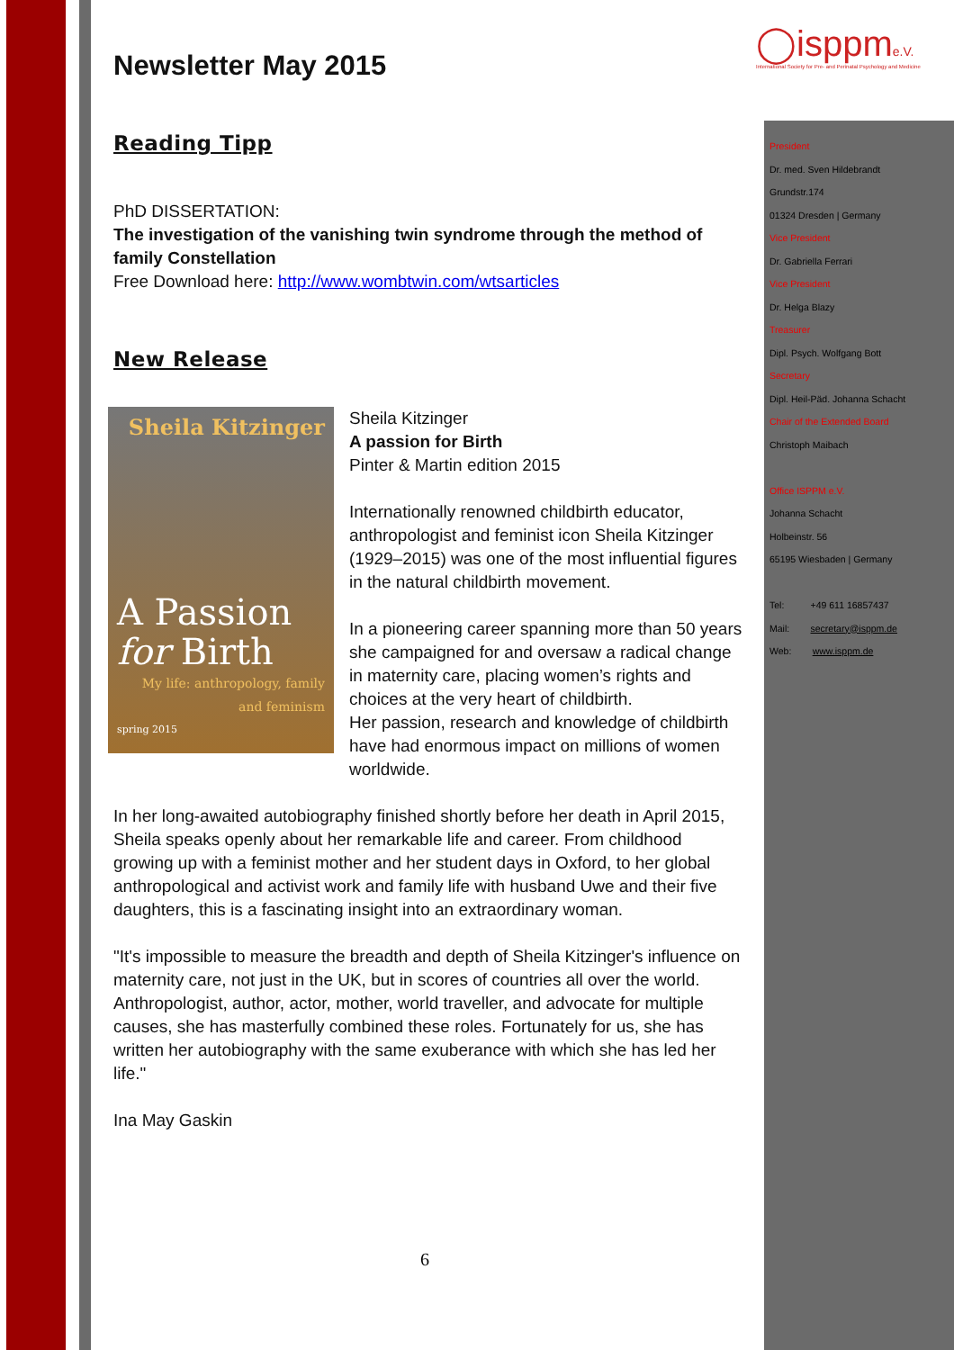◯isppme.V.
International Society for Pre- and Perinatal Psychology and Medicine
Newsletter May 2015
Reading Tipp
PhD DISSERTATION:
The investigation of the vanishing twin syndrome through the method of family Constellation
Free Download here: http://www.wombtwin.com/wtsarticles
New Release
Sheila Kitzinger
A Passion for Birth
My life: anthropology, family and feminism
spring 2015
Sheila Kitzinger
A passion for Birth
Pinter & Martin edition 2015
Internationally renowned childbirth educator, anthropologist and feminist icon Sheila Kitzinger (1929–2015) was one of the most influential figures in the natural childbirth movement.
In a pioneering career spanning more than 50 years she campaigned for and oversaw a radical change in maternity care, placing women’s rights and choices at the very heart of childbirth.
Her passion, research and knowledge of childbirth have had enormous impact on millions of women worldwide.
In her long-awaited autobiography finished shortly before her death in April 2015, Sheila speaks openly about her remarkable life and career. From childhood growing up with a feminist mother and her student days in Oxford, to her global anthropological and activist work and family life with husband Uwe and their five daughters, this is a fascinating insight into an extraordinary woman.
"It's impossible to measure the breadth and depth of Sheila Kitzinger's influence on maternity care, not just in the UK, but in scores of countries all over the world. Anthropologist, author, actor, mother, world traveller, and advocate for multiple causes, she has masterfully combined these roles. Fortunately for us, she has written her autobiography with the same exuberance with which she has led her life."
Ina May Gaskin
President
Dr. med. Sven Hildebrandt
Grundstr.174
01324 Dresden | Germany
Vice President
Dr. Gabriella Ferrari
Vice President
Dr. Helga Blazy
Treasurer
Dipl. Psych. Wolfgang Bott
Secretary
Dipl. Heil-Päd. Johanna Schacht
Chair of the Extended Board
Christoph Maibach
Office ISPPM e.V.
Johanna Schacht
Holbeinstr. 56
65195 Wiesbaden | Germany
Tel: +49 611 16857437
Mail: secretary@isppm.de
Web: www.isppm.de
6